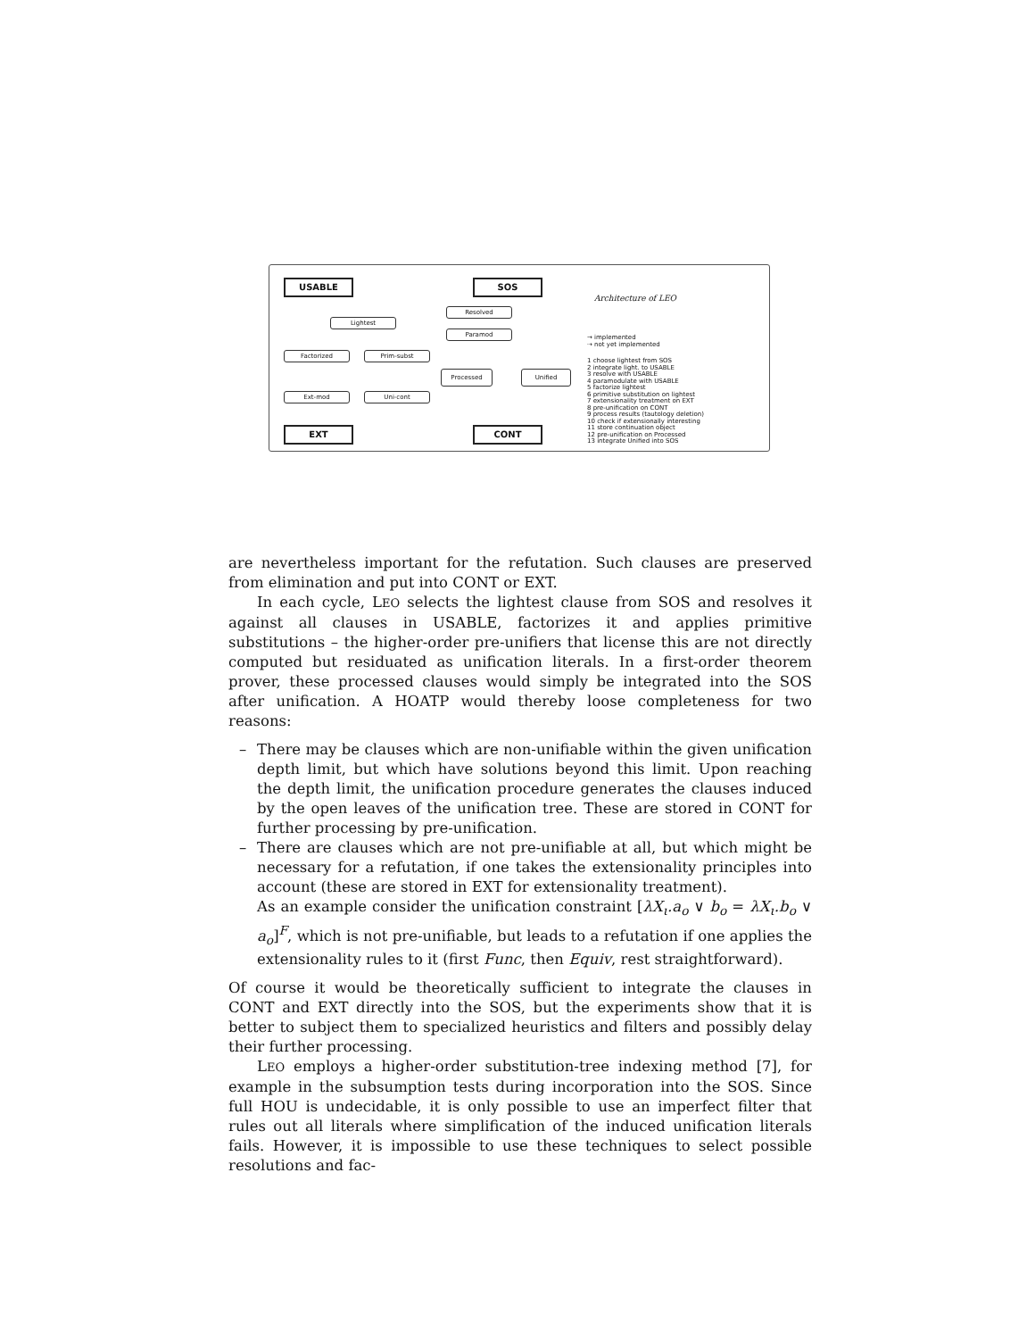USABLE SOS
EXT CONT
Lightest
Resolved
Paramod
Factorized Prim-subst
Processed Unified
Ext-mod Uni-cont
Architecture of LEO
→ implemented
⇢ not yet implemented
1 choose lightest from SOS
2 integrate light. to USABLE
3 resolve with USABLE
4 paramodulate with USABLE
5 factorize lightest
6 primitive substitution on lightest
7 extensionality treatment on EXT
8 pre-unification on CONT
9 process results (tautology deletion)
10 check if extensionally interesting
11 store continuation object
12 pre-unification on Processed
13 integrate Unified into SOS
are nevertheless important for the refutation. Such clauses are preserved from elimination and put into CONT or EXT.
In each cycle, LEO selects the lightest clause from SOS and resolves it against all clauses in USABLE, factorizes it and applies primitive substitutions – the higher-order pre-unifiers that license this are not directly computed but residuated as unification literals. In a first-order theorem prover, these processed clauses would simply be integrated into the SOS after unification. A HOATP would thereby loose completeness for two reasons:
– There may be clauses which are non-unifiable within the given unification depth limit, but which have solutions beyond this limit. Upon reaching the depth limit, the unification procedure generates the clauses induced by the open leaves of the unification tree. These are stored in CONT for further processing by pre-unification.
– There are clauses which are not pre-unifiable at all, but which might be necessary for a refutation, if one takes the extensionality principles into account (these are stored in EXT for extensionality treatment).
As an example consider the unification constraint [λX<sub>ι</sub>.a<sub>o</sub> ∨ b<sub>o</sub> = λX<sub>ι</sub>.b<sub>o</sub> ∨ a<sub>o</sub>]<sup>F</sup>, which is not pre-unifiable, but leads to a refutation if one applies the extensionality rules to it (first Func, then Equiv, rest straightforward).
Of course it would be theoretically sufficient to integrate the clauses in CONT and EXT directly into the SOS, but the experiments show that it is better to subject them to specialized heuristics and filters and possibly delay their further processing.
LEO employs a higher-order substitution-tree indexing method [7], for example in the subsumption tests during incorporation into the SOS. Since full HOU is undecidable, it is only possible to use an imperfect filter that rules out all literals where simplification of the induced unification literals fails. However, it is impossible to use these techniques to select possible resolutions and fac-